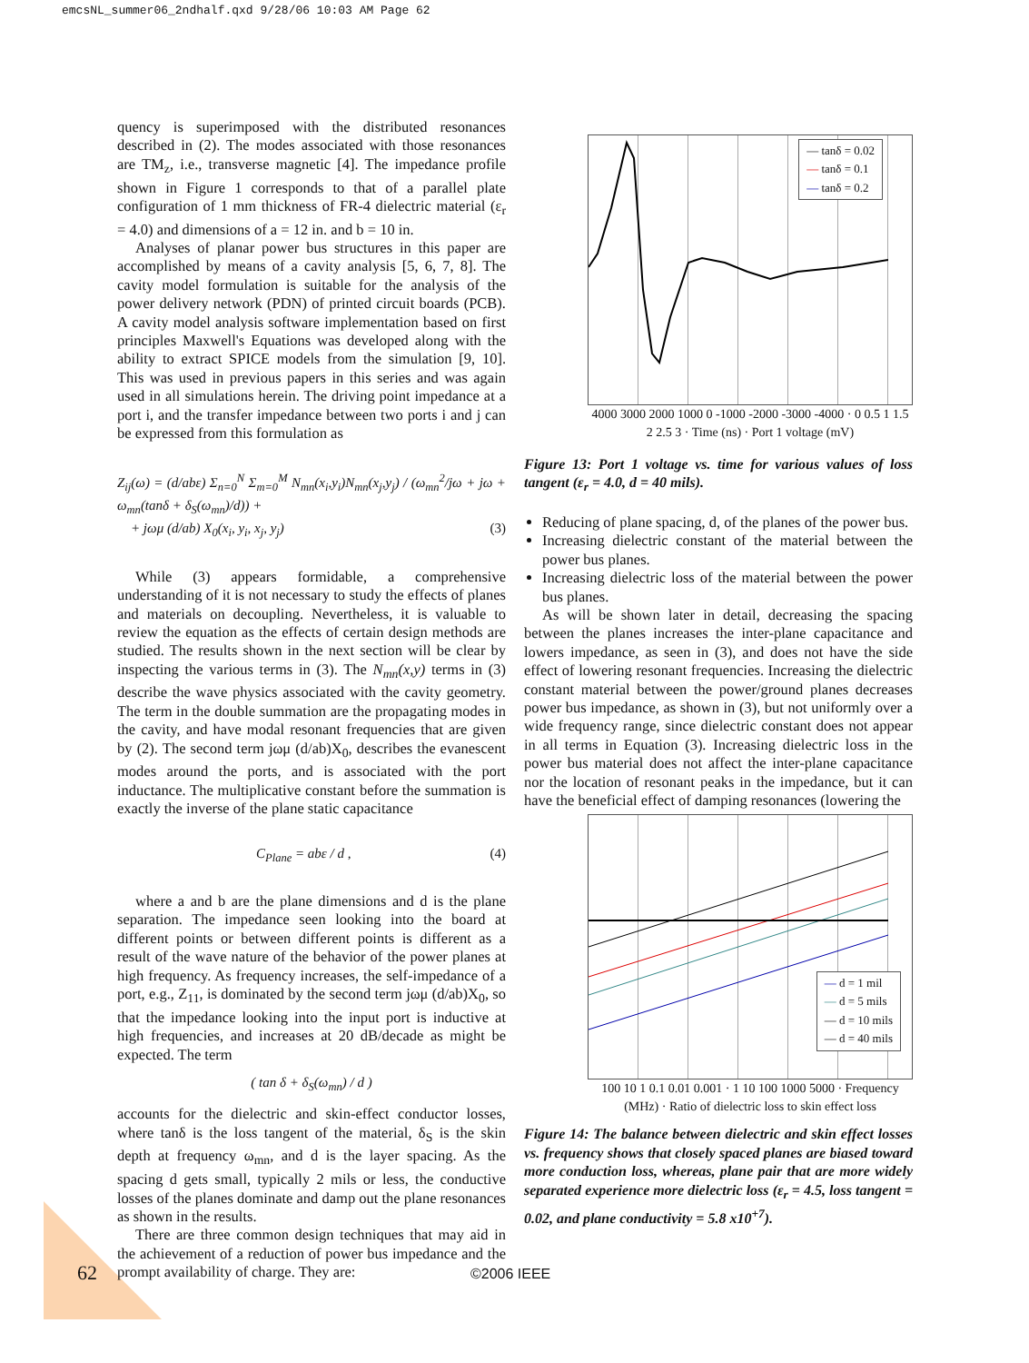emcsNL_summer06_2ndhalf.qxd 9/28/06 10:03 AM Page 62
quency is superimposed with the distributed resonances described in (2). The modes associated with those resonances are TM<sub>z</sub>, i.e., transverse magnetic [4]. The impedance profile shown in Figure 1 corresponds to that of a parallel plate configuration of 1 mm thickness of FR-4 dielectric material (ε<sub>r</sub> = 4.0) and dimensions of a = 12 in. and b = 10 in.
Analyses of planar power bus structures in this paper are accomplished by means of a cavity analysis [5, 6, 7, 8]. The cavity model formulation is suitable for the analysis of the power delivery network (PDN) of printed circuit boards (PCB). A cavity model analysis software implementation based on first principles Maxwell's Equations was developed along with the ability to extract SPICE models from the simulation [9, 10]. This was used in previous papers in this series and was again used in all simulations herein. The driving point impedance at a port i, and the transfer impedance between two ports i and j can be expressed from this formulation as
Z<sub>ij</sub>(ω) = (d/abε) Σ<sub>n=0</sub><sup>N</sup> Σ<sub>m=0</sub><sup>M</sup> N<sub>mn</sub>(x<sub>i</sub>,y<sub>i</sub>)N<sub>mn</sub>(x<sub>j</sub>,y<sub>j</sub>) / (ω<sub>mn</sub><sup>2</sup>/jω + jω + ω<sub>mn</sub>(tanδ + δ<sub>S</sub>(ω<sub>mn</sub>)/d)) +
+ jωμ (d/ab) X<sub>0</sub>(x<sub>i</sub>, y<sub>i</sub>, x<sub>j</sub>, y<sub>j</sub>) (3)
While (3) appears formidable, a comprehensive understanding of it is not necessary to study the effects of planes and materials on decoupling. Nevertheless, it is valuable to review the equation as the effects of certain design methods are studied. The results shown in the next section will be clear by inspecting the various terms in (3). The N<sub>mn</sub>(x,y) terms in (3) describe the wave physics associated with the cavity geometry. The term in the double summation are the propagating modes in the cavity, and have modal resonant frequencies that are given by (2). The second term jωμ (d/ab)X<sub>0</sub>, describes the evanescent modes around the ports, and is associated with the port inductance. The multiplicative constant before the summation is exactly the inverse of the plane static capacitance
C<sub>Plane</sub> = abε / d , (4)
where a and b are the plane dimensions and d is the plane separation. The impedance seen looking into the board at different points or between different points is different as a result of the wave nature of the behavior of the power planes at high frequency. As frequency increases, the self-impedance of a port, e.g., Z<sub>11</sub>, is dominated by the second term jωμ (d/ab)X<sub>0</sub>, so that the impedance looking into the input port is inductive at high frequencies, and increases at 20 dB/decade as might be expected. The term
( tan δ + δ<sub>S</sub>(ω<sub>mn</sub>) / d )
accounts for the dielectric and skin-effect conductor losses, where tanδ is the loss tangent of the material, δ<sub>S</sub> is the skin depth at frequency ω<sub>mn</sub>, and d is the layer spacing. As the spacing d gets small, typically 2 mils or less, the conductive losses of the planes dominate and damp out the plane resonances as shown in the results.
There are three common design techniques that may aid in the achievement of a reduction of power bus impedance and the prompt availability of charge. They are:
— tanδ = 0.02
— tanδ = 0.1
— tanδ = 0.2
4000 3000 2000 1000 0 -1000 -2000 -3000 -4000 · 0 0.5 1 1.5 2 2.5 3 · Time (ns) · Port 1 voltage (mV)
Figure 13: Port 1 voltage vs. time for various values of loss tangent (ε<sub>r</sub> = 4.0, d = 40 mils).
Reducing of plane spacing, d, of the planes of the power bus.
Increasing dielectric constant of the material between the power bus planes.
Increasing dielectric loss of the material between the power bus planes.
As will be shown later in detail, decreasing the spacing between the planes increases the inter-plane capacitance and lowers impedance, as seen in (3), and does not have the side effect of lowering resonant frequencies. Increasing the dielectric constant material between the power/ground planes decreases power bus impedance, as shown in (3), but not uniformly over a wide frequency range, since dielectric constant does not appear in all terms in Equation (3). Increasing dielectric loss in the power bus material does not affect the inter-plane capacitance nor the location of resonant peaks in the impedance, but it can have the beneficial effect of damping resonances (lowering the
— d = 1 mil
— d = 5 mils
— d = 10 mils
— d = 40 mils
100 10 1 0.1 0.01 0.001 · 1 10 100 1000 5000 · Frequency (MHz) · Ratio of dielectric loss to skin effect loss
Figure 14: The balance between dielectric and skin effect losses vs. frequency shows that closely spaced planes are biased toward more conduction loss, whereas, plane pair that are more widely separated experience more dielectric loss (ε<sub>r</sub> = 4.5, loss tangent = 0.02, and plane conductivity = 5.8 x10<sup>+7</sup>).
62 ©2006 IEEE